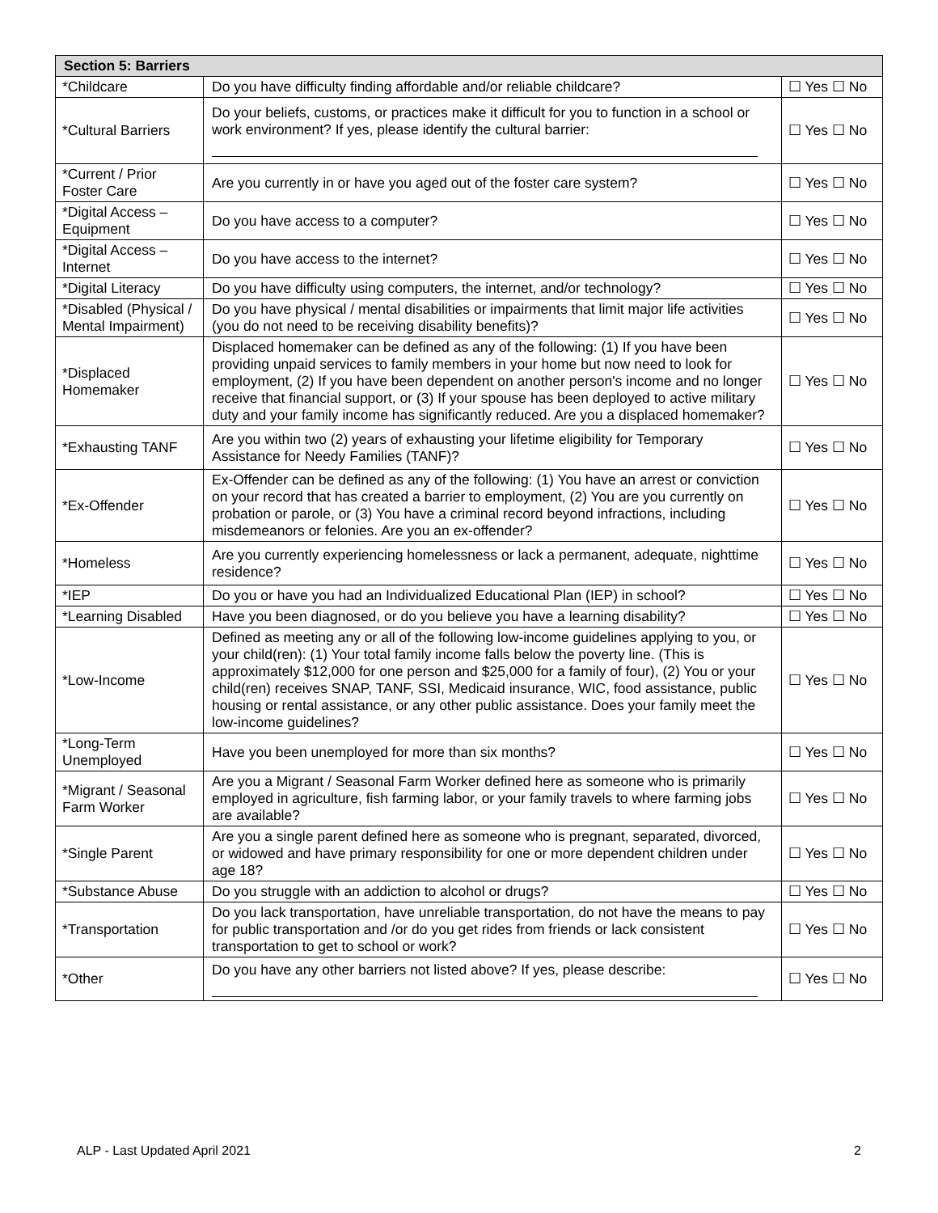| Section 5: Barriers | | |
| --- | --- | --- |
| *Childcare | Do you have difficulty finding affordable and/or reliable childcare? | ☐ Yes ☐ No |
| *Cultural Barriers | Do your beliefs, customs, or practices make it difficult for you to function in a school or work environment? If yes, please identify the cultural barrier: | ☐ Yes ☐ No |
| *Current / Prior Foster Care | Are you currently in or have you aged out of the foster care system? | ☐ Yes ☐ No |
| *Digital Access – Equipment | Do you have access to a computer? | ☐ Yes ☐ No |
| *Digital Access – Internet | Do you have access to the internet? | ☐ Yes ☐ No |
| *Digital Literacy | Do you have difficulty using computers, the internet, and/or technology? | ☐ Yes ☐ No |
| *Disabled (Physical / Mental Impairment) | Do you have physical / mental disabilities or impairments that limit major life activities (you do not need to be receiving disability benefits)? | ☐ Yes ☐ No |
| *Displaced Homemaker | Displaced homemaker can be defined as any of the following: (1) If you have been providing unpaid services to family members in your home but now need to look for employment, (2) If you have been dependent on another person's income and no longer receive that financial support, or (3) If your spouse has been deployed to active military duty and your family income has significantly reduced. Are you a displaced homemaker? | ☐ Yes ☐ No |
| *Exhausting TANF | Are you within two (2) years of exhausting your lifetime eligibility for Temporary Assistance for Needy Families (TANF)? | ☐ Yes ☐ No |
| *Ex-Offender | Ex-Offender can be defined as any of the following: (1) You have an arrest or conviction on your record that has created a barrier to employment, (2) You are you currently on probation or parole, or (3) You have a criminal record beyond infractions, including misdemeanors or felonies. Are you an ex-offender? | ☐ Yes ☐ No |
| *Homeless | Are you currently experiencing homelessness or lack a permanent, adequate, nighttime residence? | ☐ Yes ☐ No |
| *IEP | Do you or have you had an Individualized Educational Plan (IEP) in school? | ☐ Yes ☐ No |
| *Learning Disabled | Have you been diagnosed, or do you believe you have a learning disability? | ☐ Yes ☐ No |
| *Low-Income | Defined as meeting any or all of the following low-income guidelines applying to you, or your child(ren): (1) Your total family income falls below the poverty line. (This is approximately $12,000 for one person and $25,000 for a family of four), (2) You or your child(ren) receives SNAP, TANF, SSI, Medicaid insurance, WIC, food assistance, public housing or rental assistance, or any other public assistance. Does your family meet the low-income guidelines? | ☐ Yes ☐ No |
| *Long-Term Unemployed | Have you been unemployed for more than six months? | ☐ Yes ☐ No |
| *Migrant / Seasonal Farm Worker | Are you a Migrant / Seasonal Farm Worker defined here as someone who is primarily employed in agriculture, fish farming labor, or your family travels to where farming jobs are available? | ☐ Yes ☐ No |
| *Single Parent | Are you a single parent defined here as someone who is pregnant, separated, divorced, or widowed and have primary responsibility for one or more dependent children under age 18? | ☐ Yes ☐ No |
| *Substance Abuse | Do you struggle with an addiction to alcohol or drugs? | ☐ Yes ☐ No |
| *Transportation | Do you lack transportation, have unreliable transportation, do not have the means to pay for public transportation and /or do you get rides from friends or lack consistent transportation to get to school or work? | ☐ Yes ☐ No |
| *Other | Do you have any other barriers not listed above? If yes, please describe: | ☐ Yes ☐ No |
ALP - Last Updated April 2021 2